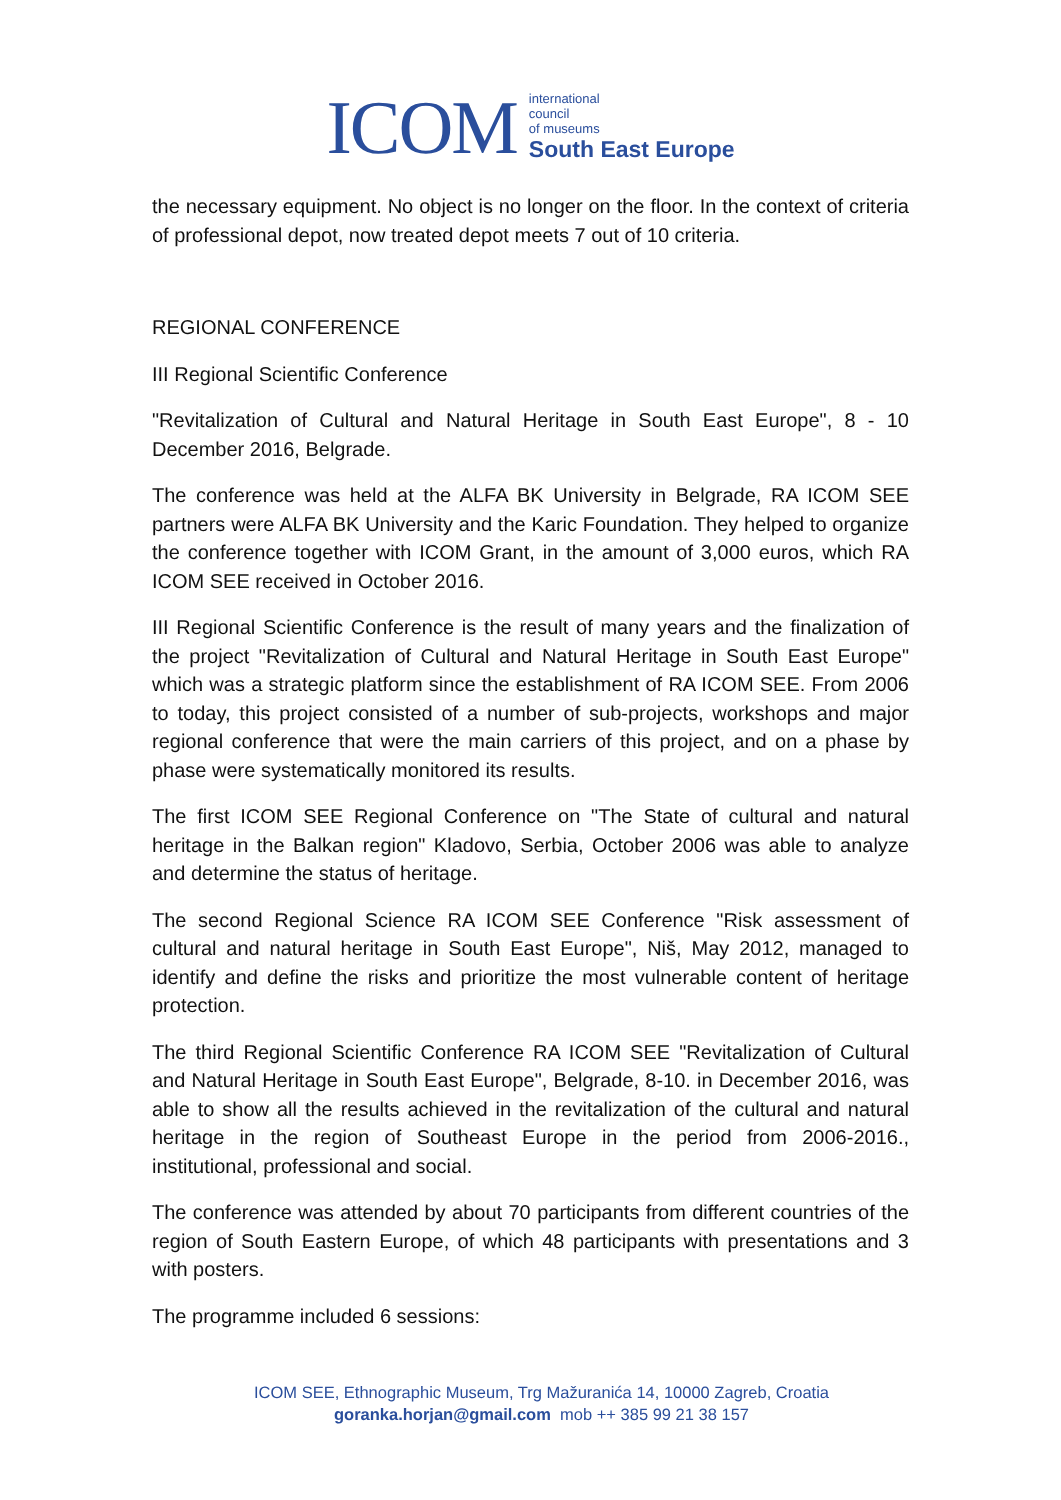ICOM international
council
of museums
South East Europe
the necessary equipment. No object is no longer on the floor. In the context of criteria of professional depot, now treated depot meets 7 out of 10 criteria.
REGIONAL CONFERENCE
III Regional Scientific Conference
"Revitalization of Cultural and Natural Heritage in South East Europe", 8 - 10 December 2016, Belgrade.
The conference was held at the ALFA BK University in Belgrade, RA ICOM SEE partners were ALFA BK University and the Karic Foundation. They helped to organize the conference together with ICOM Grant, in the amount of 3,000 euros, which RA ICOM SEE received in October 2016.
III Regional Scientific Conference is the result of many years and the finalization of the project "Revitalization of Cultural and Natural Heritage in South East Europe" which was a strategic platform since the establishment of RA ICOM SEE. From 2006 to today, this project consisted of a number of sub-projects, workshops and major regional conference that were the main carriers of this project, and on a phase by phase were systematically monitored its results.
The first ICOM SEE Regional Conference on "The State of cultural and natural heritage in the Balkan region" Kladovo, Serbia, October 2006 was able to analyze and determine the status of heritage.
The second Regional Science RA ICOM SEE Conference "Risk assessment of cultural and natural heritage in South East Europe", Niš, May 2012, managed to identify and define the risks and prioritize the most vulnerable content of heritage protection.
The third Regional Scientific Conference RA ICOM SEE "Revitalization of Cultural and Natural Heritage in South East Europe", Belgrade, 8-10. in December 2016, was able to show all the results achieved in the revitalization of the cultural and natural heritage in the region of Southeast Europe in the period from 2006-2016., institutional, professional and social.
The conference was attended by about 70 participants from different countries of the region of South Eastern Europe, of which 48 participants with presentations and 3 with posters.
The programme included 6 sessions:
ICOM SEE, Ethnographic Museum, Trg Mažuranića 14, 10000 Zagreb, Croatia
goranka.horjan@gmail.com mob ++ 385 99 21 38 157